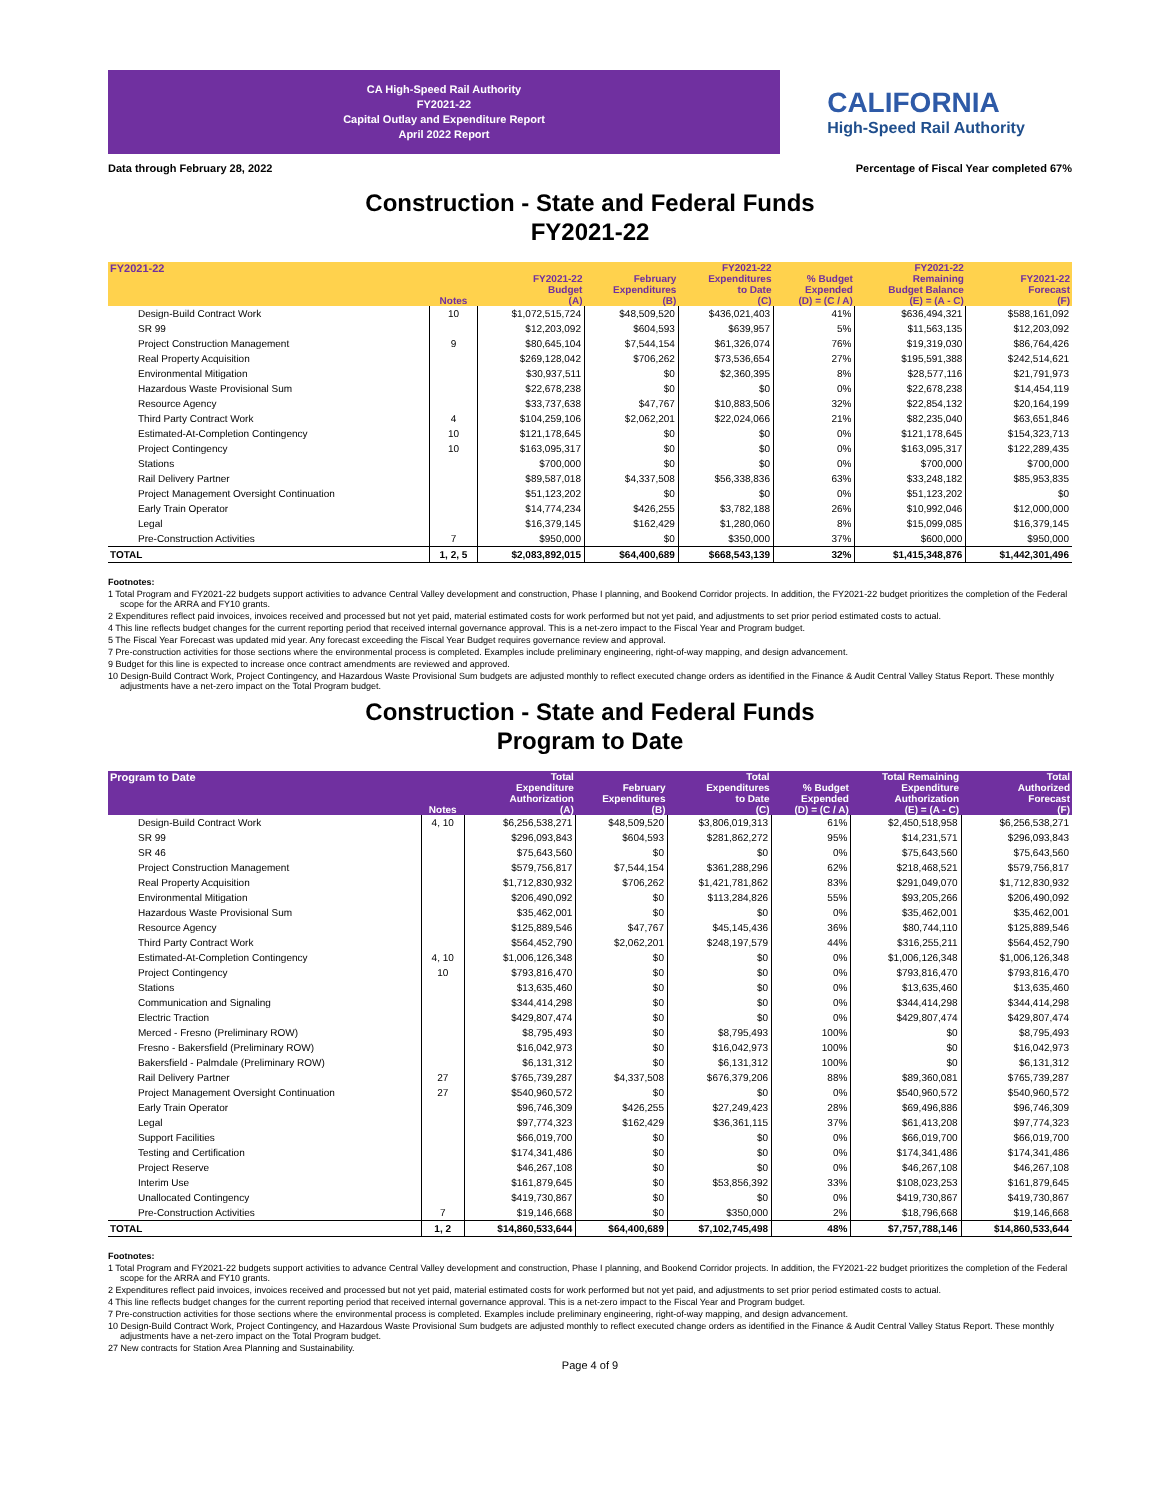CA High-Speed Rail Authority
FY2021-22
Capital Outlay and Expenditure Report
April 2022 Report
CALIFORNIA
High-Speed Rail Authority
Data through February 28, 2022 Percentage of Fiscal Year completed 67%
Construction - State and Federal Funds
FY2021-22
| FY2021-22 | Notes | FY2021-22 Budget (A) | February Expenditures (B) | FY2021-22 Expenditures to Date (C) | % Budget Expended (D) = (C / A) | FY2021-22 Remaining Budget Balance (E) = (A - C) | FY2021-22 Forecast (F) |
| --- | --- | --- | --- | --- | --- | --- | --- |
| Design-Build Contract Work | 10 | $1,072,515,724 | $48,509,520 | $436,021,403 | 41% | $636,494,321 | $588,161,092 |
| SR 99 | | $12,203,092 | $604,593 | $639,957 | 5% | $11,563,135 | $12,203,092 |
| Project Construction Management | 9 | $80,645,104 | $7,544,154 | $61,326,074 | 76% | $19,319,030 | $86,764,426 |
| Real Property Acquisition | | $269,128,042 | $706,262 | $73,536,654 | 27% | $195,591,388 | $242,514,621 |
| Environmental Mitigation | | $30,937,511 | $0 | $2,360,395 | 8% | $28,577,116 | $21,791,973 |
| Hazardous Waste Provisional Sum | | $22,678,238 | $0 | $0 | 0% | $22,678,238 | $14,454,119 |
| Resource Agency | | $33,737,638 | $47,767 | $10,883,506 | 32% | $22,854,132 | $20,164,199 |
| Third Party Contract Work | 4 | $104,259,106 | $2,062,201 | $22,024,066 | 21% | $82,235,040 | $63,651,846 |
| Estimated-At-Completion Contingency | 10 | $121,178,645 | $0 | $0 | 0% | $121,178,645 | $154,323,713 |
| Project Contingency | 10 | $163,095,317 | $0 | $0 | 0% | $163,095,317 | $122,289,435 |
| Stations | | $700,000 | $0 | $0 | 0% | $700,000 | $700,000 |
| Rail Delivery Partner | | $89,587,018 | $4,337,508 | $56,338,836 | 63% | $33,248,182 | $85,953,835 |
| Project Management Oversight Continuation | | $51,123,202 | $0 | $0 | 0% | $51,123,202 | $0 |
| Early Train Operator | | $14,774,234 | $426,255 | $3,782,188 | 26% | $10,992,046 | $12,000,000 |
| Legal | | $16,379,145 | $162,429 | $1,280,060 | 8% | $15,099,085 | $16,379,145 |
| Pre-Construction Activities | 7 | $950,000 | $0 | $350,000 | 37% | $600,000 | $950,000 |
| TOTAL | 1, 2, 5 | $2,083,892,015 | $64,400,689 | $668,543,139 | 32% | $1,415,348,876 | $1,442,301,496 |
Footnotes:
1 Total Program and FY2021-22 budgets support activities to advance Central Valley development and construction, Phase I planning, and Bookend Corridor projects. In addition, the FY2021-22 budget prioritizes the completion of the Federal scope for the ARRA and FY10 grants.
2 Expenditures reflect paid invoices, invoices received and processed but not yet paid, material estimated costs for work performed but not yet paid, and adjustments to set prior period estimated costs to actual.
4 This line reflects budget changes for the current reporting period that received internal governance approval. This is a net-zero impact to the Fiscal Year and Program budget.
5 The Fiscal Year Forecast was updated mid year. Any forecast exceeding the Fiscal Year Budget requires governance review and approval.
7 Pre-construction activities for those sections where the environmental process is completed. Examples include preliminary engineering, right-of-way mapping, and design advancement.
9 Budget for this line is expected to increase once contract amendments are reviewed and approved.
10 Design-Build Contract Work, Project Contingency, and Hazardous Waste Provisional Sum budgets are adjusted monthly to reflect executed change orders as identified in the Finance & Audit Central Valley Status Report. These monthly adjustments have a net-zero impact on the Total Program budget.
Construction - State and Federal Funds
Program to Date
| Program to Date | Notes | Total Expenditure Authorization (A) | February Expenditures (B) | Total Expenditures to Date (C) | % Budget Expended (D) = (C / A) | Total Remaining Expenditure Authorization (E) = (A - C) | Total Authorized Forecast (F) |
| --- | --- | --- | --- | --- | --- | --- | --- |
| Design-Build Contract Work | 4, 10 | $6,256,538,271 | $48,509,520 | $3,806,019,313 | 61% | $2,450,518,958 | $6,256,538,271 |
| SR 99 | | $296,093,843 | $604,593 | $281,862,272 | 95% | $14,231,571 | $296,093,843 |
| SR 46 | | $75,643,560 | $0 | $0 | 0% | $75,643,560 | $75,643,560 |
| Project Construction Management | | $579,756,817 | $7,544,154 | $361,288,296 | 62% | $218,468,521 | $579,756,817 |
| Real Property Acquisition | | $1,712,830,932 | $706,262 | $1,421,781,862 | 83% | $291,049,070 | $1,712,830,932 |
| Environmental Mitigation | | $206,490,092 | $0 | $113,284,826 | 55% | $93,205,266 | $206,490,092 |
| Hazardous Waste Provisional Sum | | $35,462,001 | $0 | $0 | 0% | $35,462,001 | $35,462,001 |
| Resource Agency | | $125,889,546 | $47,767 | $45,145,436 | 36% | $80,744,110 | $125,889,546 |
| Third Party Contract Work | | $564,452,790 | $2,062,201 | $248,197,579 | 44% | $316,255,211 | $564,452,790 |
| Estimated-At-Completion Contingency | 4, 10 | $1,006,126,348 | $0 | $0 | 0% | $1,006,126,348 | $1,006,126,348 |
| Project Contingency | 10 | $793,816,470 | $0 | $0 | 0% | $793,816,470 | $793,816,470 |
| Stations | | $13,635,460 | $0 | $0 | 0% | $13,635,460 | $13,635,460 |
| Communication and Signaling | | $344,414,298 | $0 | $0 | 0% | $344,414,298 | $344,414,298 |
| Electric Traction | | $429,807,474 | $0 | $0 | 0% | $429,807,474 | $429,807,474 |
| Merced - Fresno (Preliminary ROW) | | $8,795,493 | $0 | $8,795,493 | 100% | $0 | $8,795,493 |
| Fresno - Bakersfield (Preliminary ROW) | | $16,042,973 | $0 | $16,042,973 | 100% | $0 | $16,042,973 |
| Bakersfield - Palmdale (Preliminary ROW) | | $6,131,312 | $0 | $6,131,312 | 100% | $0 | $6,131,312 |
| Rail Delivery Partner | 27 | $765,739,287 | $4,337,508 | $676,379,206 | 88% | $89,360,081 | $765,739,287 |
| Project Management Oversight Continuation | 27 | $540,960,572 | $0 | $0 | 0% | $540,960,572 | $540,960,572 |
| Early Train Operator | | $96,746,309 | $426,255 | $27,249,423 | 28% | $69,496,886 | $96,746,309 |
| Legal | | $97,774,323 | $162,429 | $36,361,115 | 37% | $61,413,208 | $97,774,323 |
| Support Facilities | | $66,019,700 | $0 | $0 | 0% | $66,019,700 | $66,019,700 |
| Testing and Certification | | $174,341,486 | $0 | $0 | 0% | $174,341,486 | $174,341,486 |
| Project Reserve | | $46,267,108 | $0 | $0 | 0% | $46,267,108 | $46,267,108 |
| Interim Use | | $161,879,645 | $0 | $53,856,392 | 33% | $108,023,253 | $161,879,645 |
| Unallocated Contingency | | $419,730,867 | $0 | $0 | 0% | $419,730,867 | $419,730,867 |
| Pre-Construction Activities | 7 | $19,146,668 | $0 | $350,000 | 2% | $18,796,668 | $19,146,668 |
| TOTAL | 1, 2 | $14,860,533,644 | $64,400,689 | $7,102,745,498 | 48% | $7,757,788,146 | $14,860,533,644 |
Footnotes:
1 Total Program and FY2021-22 budgets support activities to advance Central Valley development and construction, Phase I planning, and Bookend Corridor projects. In addition, the FY2021-22 budget prioritizes the completion of the Federal scope for the ARRA and FY10 grants.
2 Expenditures reflect paid invoices, invoices received and processed but not yet paid, material estimated costs for work performed but not yet paid, and adjustments to set prior period estimated costs to actual.
4 This line reflects budget changes for the current reporting period that received internal governance approval. This is a net-zero impact to the Fiscal Year and Program budget.
7 Pre-construction activities for those sections where the environmental process is completed. Examples include preliminary engineering, right-of-way mapping, and design advancement.
10 Design-Build Contract Work, Project Contingency, and Hazardous Waste Provisional Sum budgets are adjusted monthly to reflect executed change orders as identified in the Finance & Audit Central Valley Status Report. These monthly adjustments have a net-zero impact on the Total Program budget.
27 New contracts for Station Area Planning and Sustainability.
Page 4 of 9